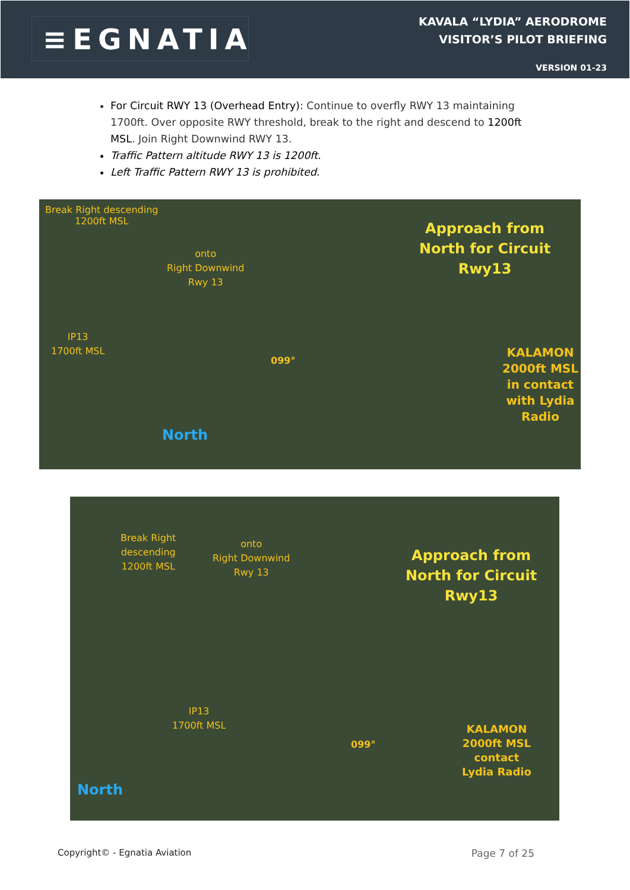≡EGNATIA
KAVALA “LYDIA” AERODROME
VISITOR’S PILOT BRIEFING
VERSION 01-23
For Circuit RWY 13 (Overhead Entry): Continue to overfly RWY 13 maintaining 1700ft. Over opposite RWY threshold, break to the right and descend to 1200ft MSL. Join Right Downwind RWY 13.
Traffic Pattern altitude RWY 13 is 1200ft.
Left Traffic Pattern RWY 13 is prohibited.
Break Right descending
1200ft MSL
onto
Right Downwind
Rwy 13
Approach from
North for Circuit
Rwy13
IP13
1700ft MSL
099°
KALAMON
2000ft MSL
in contact
with Lydia
Radio
North
Break Right
descending
1200ft MSL
onto
Right Downwind
Rwy 13
Approach from
North for Circuit
Rwy13
IP13
1700ft MSL
099°
KALAMON
2000ft MSL
contact
Lydia Radio
North
Copyright© - Egnatia Aviation Page 7 of 25